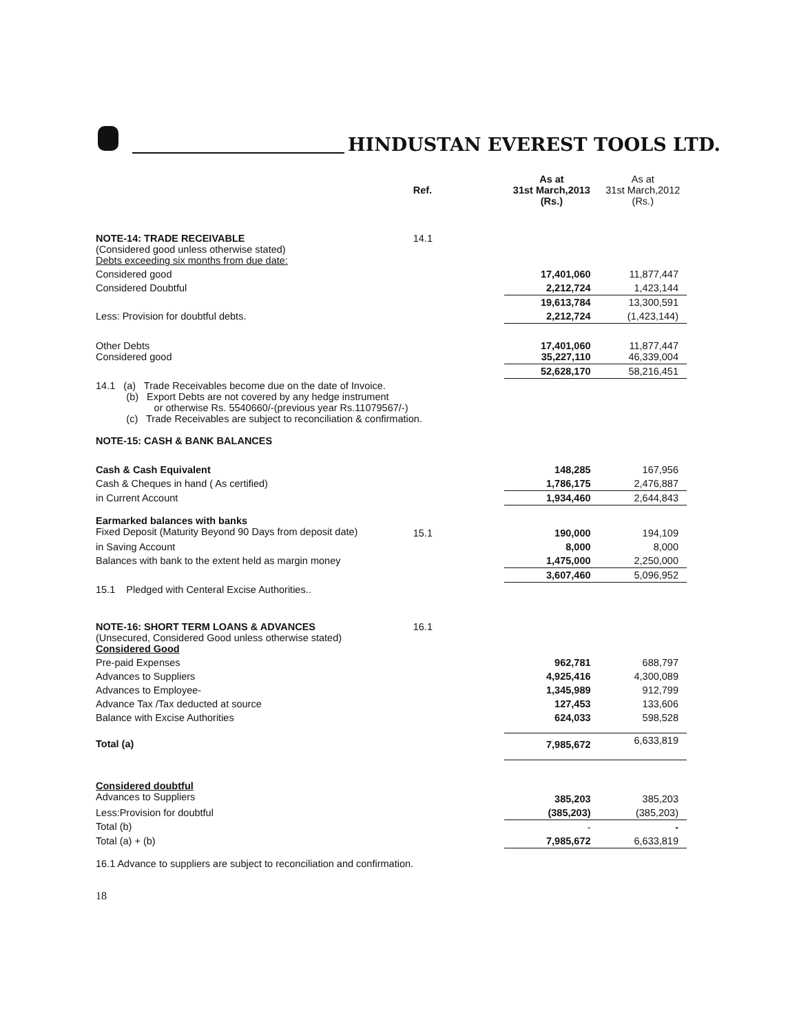HINDUSTAN EVEREST TOOLS LTD.
| | Ref. | As at 31st March,2013 (Rs.) | As at 31st March,2012 (Rs.) |
| --- | --- | --- | --- |
| NOTE-14: TRADE RECEIVABLE (Considered good unless otherwise stated) Debts exceeding six months from due date: | 14.1 | | |
| Considered good | | 17,401,060 | 11,877,447 |
| Considered Doubtful | | 2,212,724 | 1,423,144 |
| | | 19,613,784 | 13,300,591 |
| Less: Provision for doubtful debts. | | 2,212,724 | (1,423,144) |
| Other Debts Considered good | | 17,401,060 35,227,110 | 11,877,447 46,339,004 |
| | | 52,628,170 | 58,216,451 |
| 14.1 (a) Trade Receivables become due on the date of Invoice. (b) Export Debts are not covered by any hedge instrument or otherwise Rs. 5540660/-(previous year Rs.11079567/-) (c) Trade Receivables are subject to reconciliation & confirmation. | | | |
| NOTE-15: CASH & BANK BALANCES | | | |
| Cash & Cash Equivalent | | 148,285 | 167,956 |
| Cash & Cheques in hand ( As certified) | | 1,786,175 | 2,476,887 |
| in Current Account | | 1,934,460 | 2,644,843 |
| Earmarked balances with banks Fixed Deposit (Maturity Beyond 90 Days from deposit date) | 15.1 | 190,000 | 194,109 |
| in Saving Account | | 8,000 | 8,000 |
| Balances with bank to the extent held as margin money | | 1,475,000 | 2,250,000 |
| | | 3,607,460 | 5,096,952 |
| 15.1 Pledged with Centeral Excise Authorities.. | | | |
| NOTE-16: SHORT TERM LOANS & ADVANCES (Unsecured, Considered Good unless otherwise stated) Considered Good | 16.1 | | |
| Pre-paid Expenses | | 962,781 | 688,797 |
| Advances to Suppliers | | 4,925,416 | 4,300,089 |
| Advances to Employee- | | 1,345,989 | 912,799 |
| Advance Tax /Tax deducted at source | | 127,453 | 133,606 |
| Balance with Excise Authorities | | 624,033 | 598,528 |
| Total (a) | | 7,985,672 | 6,633,819 |
| Considered doubtful Advances to Suppliers | | 385,203 | 385,203 |
| Less:Provision for doubtful | | (385,203) | (385,203) |
| Total (b) | | - | - |
| Total (a) + (b) | | 7,985,672 | 6,633,819 |
| 16.1 Advance to suppliers are subject to reconciliation and confirmation. | | | |
| 18 | | | |